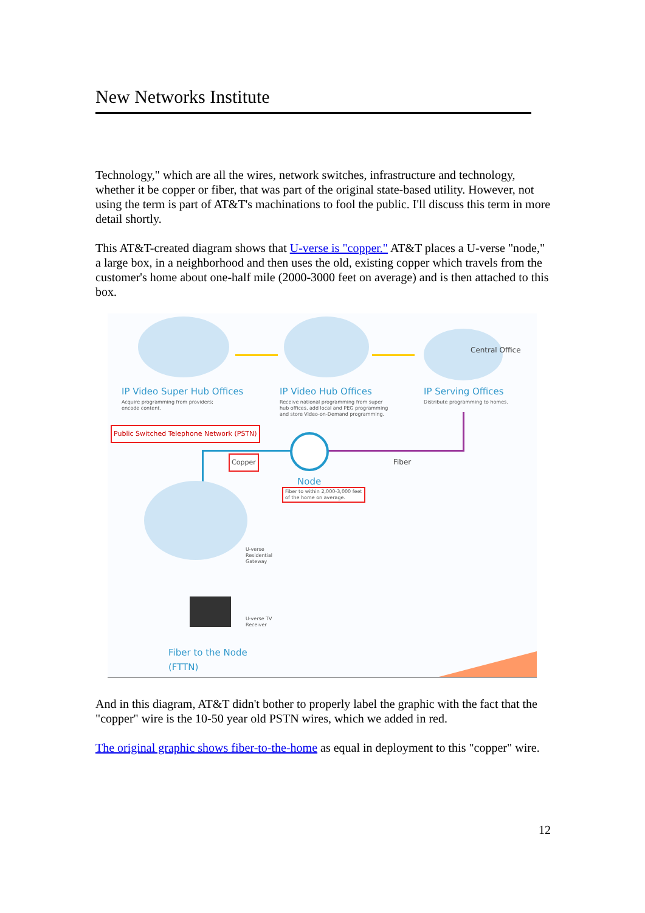New Networks Institute
Technology," which are all the wires, network switches, infrastructure and technology, whether it be copper or fiber, that was part of the original state-based utility. However, not using the term is part of AT&T's machinations to fool the public. I'll discuss this term in more detail shortly.
This AT&T-created diagram shows that U-verse is "copper." AT&T places a U-verse "node," a large box, in a neighborhood and then uses the old, existing copper which travels from the customer's home about one-half mile (2000-3000 feet on average) and is then attached to this box.
Central Office
IP Video Super Hub Offices IP Video Hub Offices IP Serving Offices
Acquire programming from providers;
encode content.
Receive national programming from super
hub offices, add local and PEG programming
and store Video-on-Demand programming.
Distribute programming to homes.
Public Switched Telephone Network (PSTN)
Copper Fiber
Node
Fiber to within 2,000-3,000 feet
of the home on average.
U-verse
Residential
Gateway
U-verse TV
Receiver
Fiber to the Node
(FTTN)
And in this diagram, AT&T didn't bother to properly label the graphic with the fact that the "copper" wire is the 10-50 year old PSTN wires, which we added in red.
The original graphic shows fiber-to-the-home as equal in deployment to this "copper" wire.
12